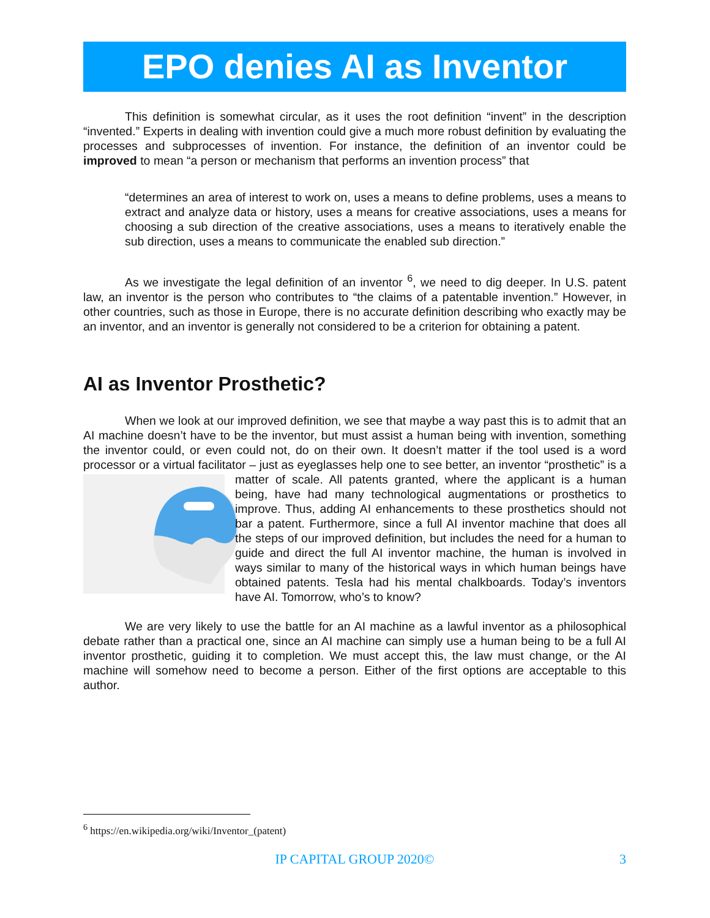EPO denies AI as Inventor
This definition is somewhat circular, as it uses the root definition “invent” in the description “invented.” Experts in dealing with invention could give a much more robust definition by evaluating the processes and subprocesses of invention. For instance, the definition of an inventor could be improved to mean “a person or mechanism that performs an invention process” that
“determines an area of interest to work on, uses a means to define problems, uses a means to extract and analyze data or history, uses a means for creative associations, uses a means for choosing a sub direction of the creative associations, uses a means to iteratively enable the sub direction, uses a means to communicate the enabled sub direction.”
As we investigate the legal definition of an inventor <sup>6</sup>, we need to dig deeper. In U.S. patent law, an inventor is the person who contributes to “the claims of a patentable invention.” However, in other countries, such as those in Europe, there is no accurate definition describing who exactly may be an inventor, and an inventor is generally not considered to be a criterion for obtaining a patent.
AI as Inventor Prosthetic?
When we look at our improved definition, we see that maybe a way past this is to admit that an AI machine doesn’t have to be the inventor, but must assist a human being with invention, something the inventor could, or even could not, do on their own. It doesn’t matter if the tool used is a word processor or a virtual facilitator – just as eyeglasses help one to see better, an inventor “prosthetic” is a matter of scale. All patents granted, where the applicant is a human being, have had many technological augmentations or prosthetics to improve. Thus, adding AI enhancements to these prosthetics should not bar a patent. Furthermore, since a full AI inventor machine that does all the steps of our improved definition, but includes the need for a human to guide and direct the full AI inventor machine, the human is involved in ways similar to many of the historical ways in which human beings have obtained patents. Tesla had his mental chalkboards. Today’s inventors have AI. Tomorrow, who’s to know?
We are very likely to use the battle for an AI machine as a lawful inventor as a philosophical debate rather than a practical one, since an AI machine can simply use a human being to be a full AI inventor prosthetic, guiding it to completion. We must accept this, the law must change, or the AI machine will somehow need to become a person. Either of the first options are acceptable to this author.
<sup>6</sup> https://en.wikipedia.org/wiki/Inventor_(patent)
IP CAPITAL GROUP 2020©
3